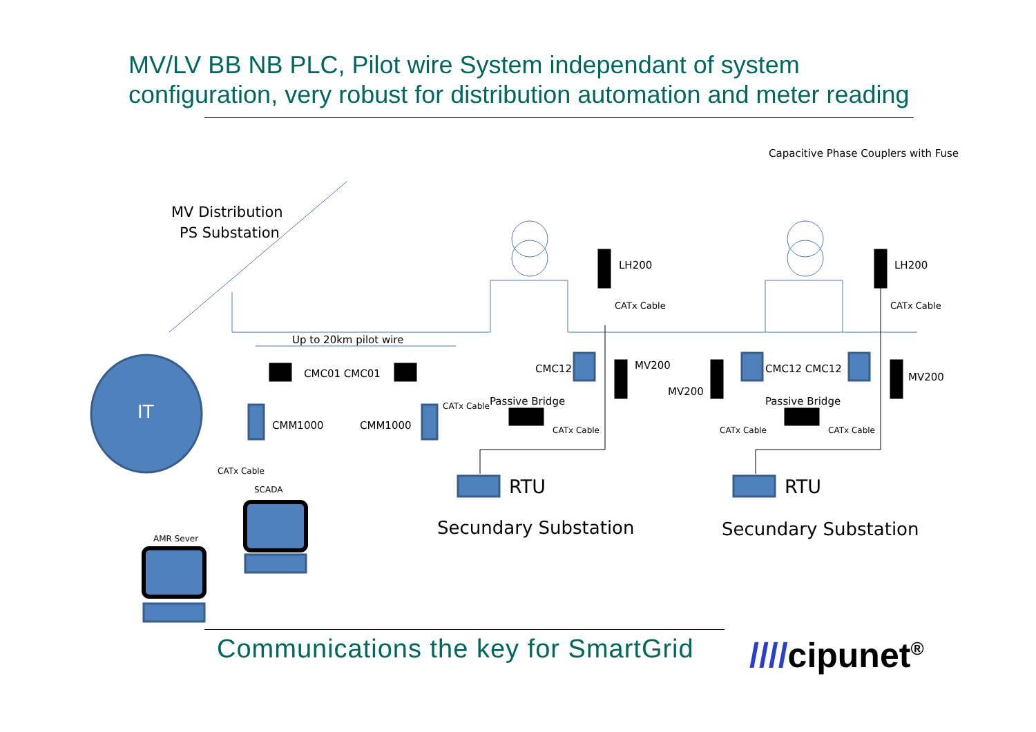MV/LV BB NB PLC, Pilot wire System independant of system configuration, very robust for distribution automation and meter reading
MV Distribution
PS Substation
Capacitive Phase Couplers with Fuse
LH200 LH200
CATx Cable CATx Cable
Up to 20km pilot wire
IT
CMC01 CMC01 CMC12 CMC12 CMC12
MV200
MV200
MV200
CMM1000 CMM1000
CATx Cable Passive Bridge Passive Bridge
CATx Cable CATx Cable CATx Cable
CATx Cable
SCADA
AMR Sever
RTU RTU
Secundary Substation Secundary Substation
Communications the key for SmartGrid
////cipunet<sup>®</sup>